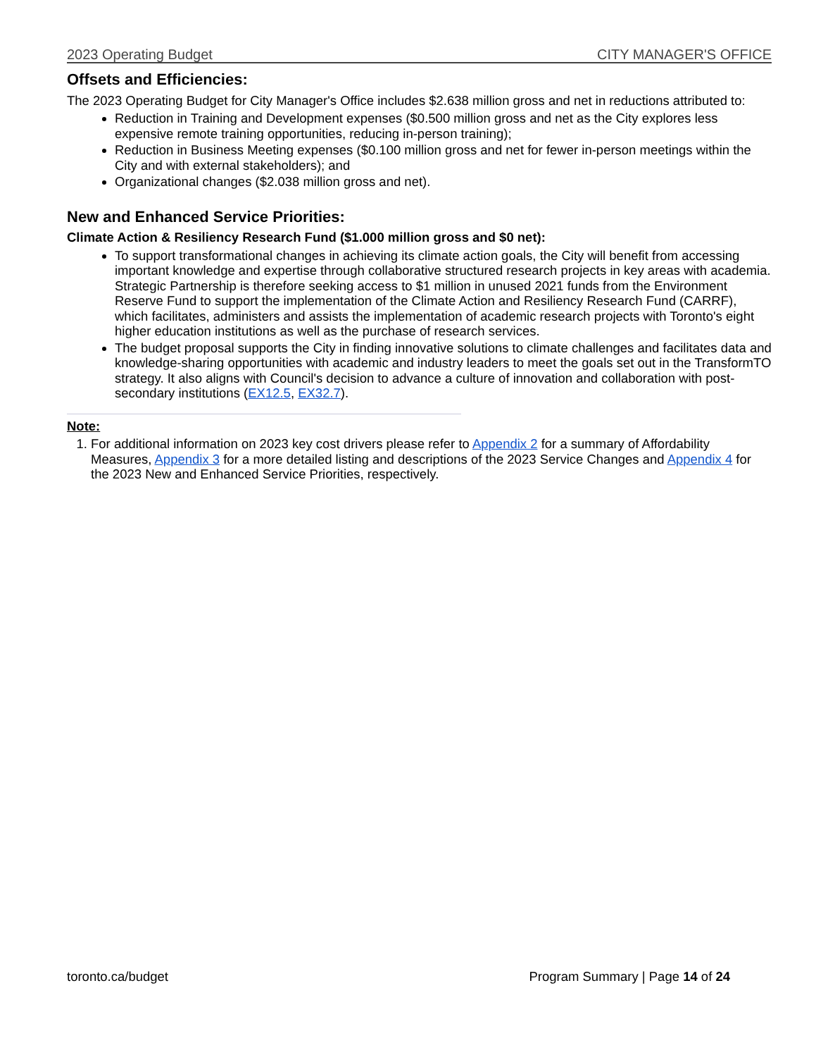2023 Operating Budget CITY MANAGER'S OFFICE
Offsets and Efficiencies:
The 2023 Operating Budget for City Manager's Office includes $2.638 million gross and net in reductions attributed to:
Reduction in Training and Development expenses ($0.500 million gross and net as the City explores less expensive remote training opportunities, reducing in-person training);
Reduction in Business Meeting expenses ($0.100 million gross and net for fewer in-person meetings within the City and with external stakeholders); and
Organizational changes ($2.038 million gross and net).
New and Enhanced Service Priorities:
Climate Action & Resiliency Research Fund ($1.000 million gross and $0 net):
To support transformational changes in achieving its climate action goals, the City will benefit from accessing important knowledge and expertise through collaborative structured research projects in key areas with academia. Strategic Partnership is therefore seeking access to $1 million in unused 2021 funds from the Environment Reserve Fund to support the implementation of the Climate Action and Resiliency Research Fund (CARRF), which facilitates, administers and assists the implementation of academic research projects with Toronto's eight higher education institutions as well as the purchase of research services.
The budget proposal supports the City in finding innovative solutions to climate challenges and facilitates data and knowledge-sharing opportunities with academic and industry leaders to meet the goals set out in the TransformTO strategy. It also aligns with Council's decision to advance a culture of innovation and collaboration with post-secondary institutions (EX12.5, EX32.7).
Note:
1. For additional information on 2023 key cost drivers please refer to Appendix 2 for a summary of Affordability Measures, Appendix 3 for a more detailed listing and descriptions of the 2023 Service Changes and Appendix 4 for the 2023 New and Enhanced Service Priorities, respectively.
toronto.ca/budget Program Summary | Page 14 of 24